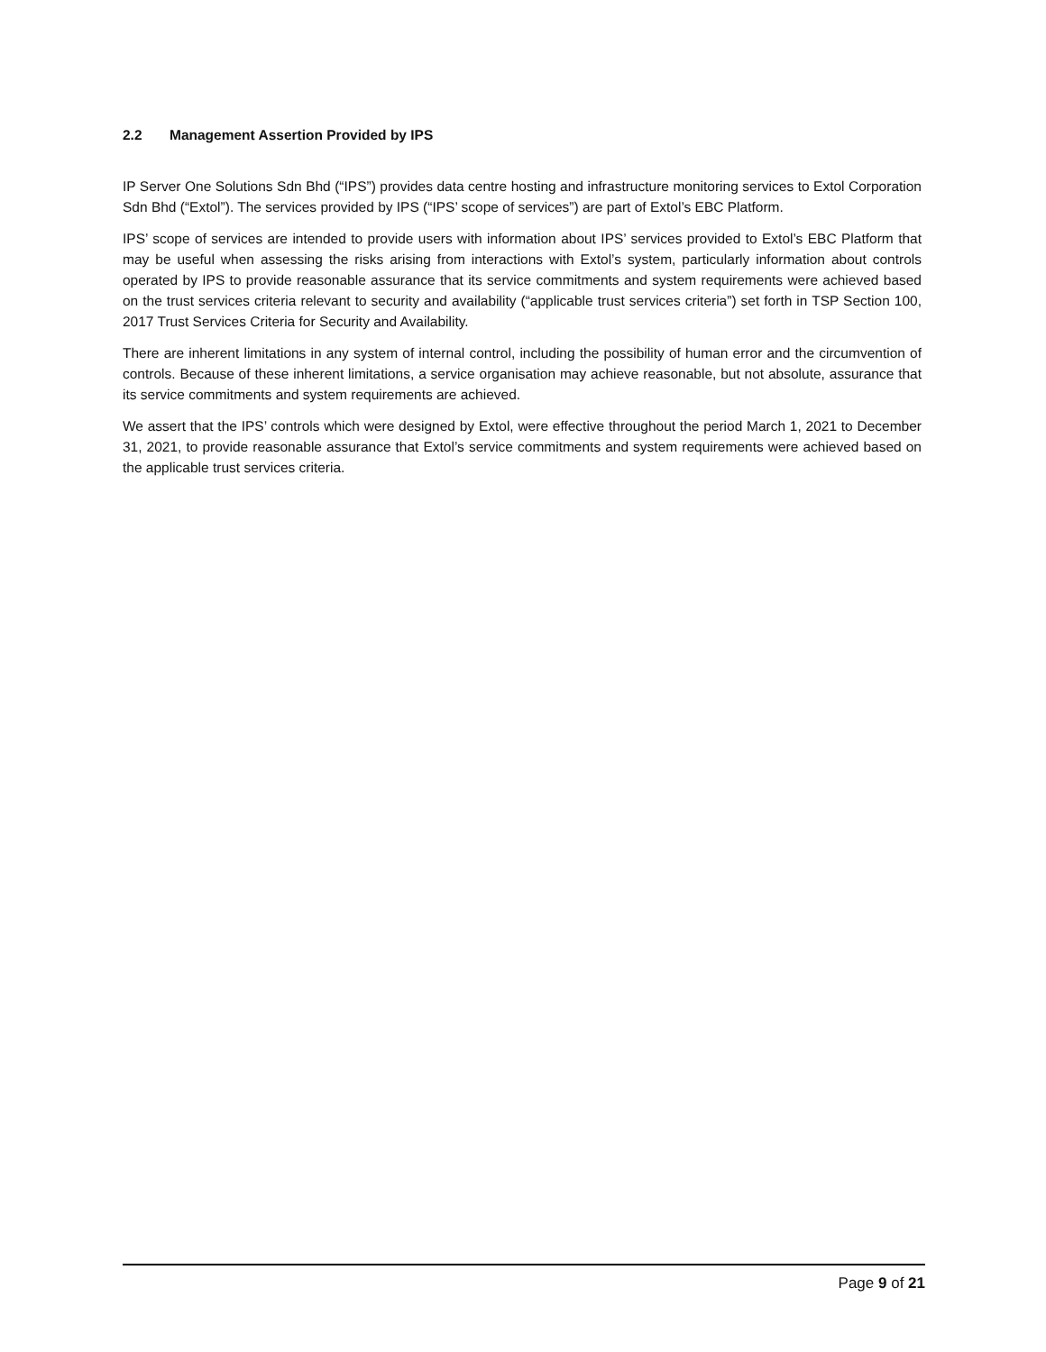2.2 Management Assertion Provided by IPS
IP Server One Solutions Sdn Bhd (“IPS”) provides data centre hosting and infrastructure monitoring services to Extol Corporation Sdn Bhd (“Extol”). The services provided by IPS (“IPS’ scope of services”) are part of Extol’s EBC Platform.
IPS’ scope of services are intended to provide users with information about IPS’ services provided to Extol’s EBC Platform that may be useful when assessing the risks arising from interactions with Extol’s system, particularly information about controls operated by IPS to provide reasonable assurance that its service commitments and system requirements were achieved based on the trust services criteria relevant to security and availability (“applicable trust services criteria”) set forth in TSP Section 100, 2017 Trust Services Criteria for Security and Availability.
There are inherent limitations in any system of internal control, including the possibility of human error and the circumvention of controls. Because of these inherent limitations, a service organisation may achieve reasonable, but not absolute, assurance that its service commitments and system requirements are achieved.
We assert that the IPS’ controls which were designed by Extol, were effective throughout the period March 1, 2021 to December 31, 2021, to provide reasonable assurance that Extol’s service commitments and system requirements were achieved based on the applicable trust services criteria.
Page 9 of 21